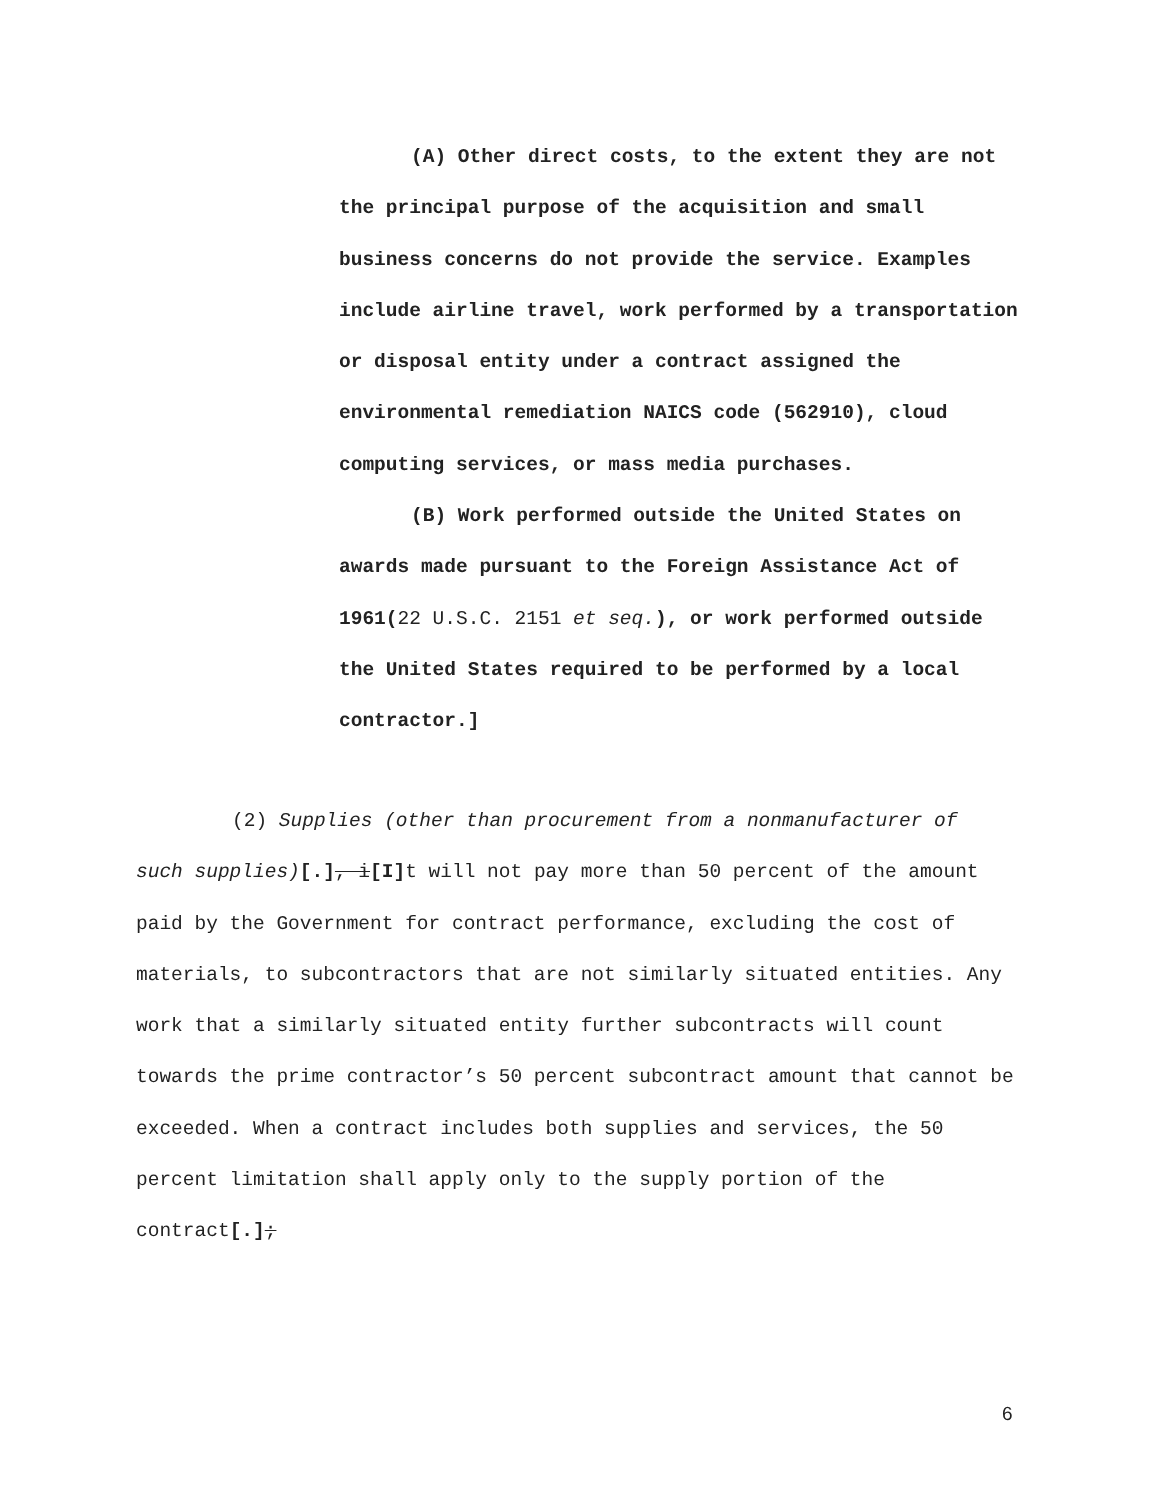(A) Other direct costs, to the extent they are not the principal purpose of the acquisition and small business concerns do not provide the service. Examples include airline travel, work performed by a transportation or disposal entity under a contract assigned the environmental remediation NAICS code (562910), cloud computing services, or mass media purchases.
(B) Work performed outside the United States on awards made pursuant to the Foreign Assistance Act of 1961(22 U.S.C. 2151 et seq.), or work performed outside the United States required to be performed by a local contractor.]
(2) Supplies (other than procurement from a nonmanufacturer of such supplies)[.], i[I] t will not pay more than 50 percent of the amount paid by the Government for contract performance, excluding the cost of materials, to subcontractors that are not similarly situated entities. Any work that a similarly situated entity further subcontracts will count towards the prime contractor’s 50 percent subcontract amount that cannot be exceeded. When a contract includes both supplies and services, the 50 percent limitation shall apply only to the supply portion of the contract[.];
6